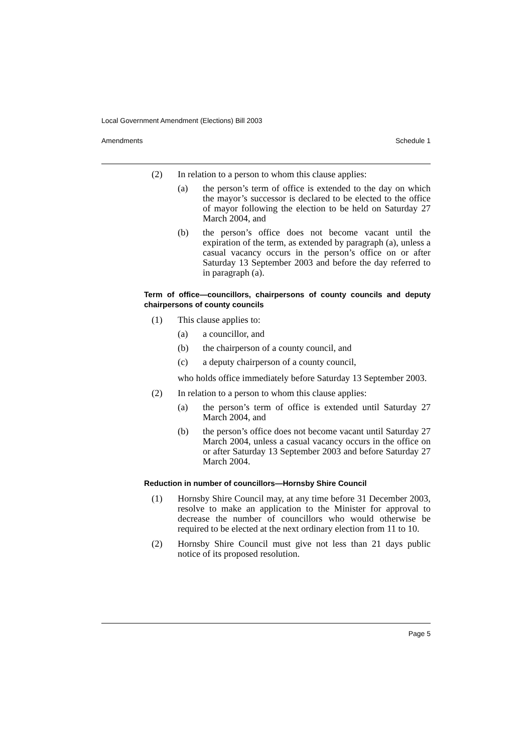Local Government Amendment (Elections) Bill 2003
Amendments Schedule 1
(2) In relation to a person to whom this clause applies:
(a) the person’s term of office is extended to the day on which the mayor’s successor is declared to be elected to the office of mayor following the election to be held on Saturday 27 March 2004, and
(b) the person’s office does not become vacant until the expiration of the term, as extended by paragraph (a), unless a casual vacancy occurs in the person’s office on or after Saturday 13 September 2003 and before the day referred to in paragraph (a).
Term of office—councillors, chairpersons of county councils and deputy chairpersons of county councils
(1) This clause applies to:
(a) a councillor, and
(b) the chairperson of a county council, and
(c) a deputy chairperson of a county council,
who holds office immediately before Saturday 13 September 2003.
(2) In relation to a person to whom this clause applies:
(a) the person’s term of office is extended until Saturday 27 March 2004, and
(b) the person’s office does not become vacant until Saturday 27 March 2004, unless a casual vacancy occurs in the office on or after Saturday 13 September 2003 and before Saturday 27 March 2004.
Reduction in number of councillors—Hornsby Shire Council
(1) Hornsby Shire Council may, at any time before 31 December 2003, resolve to make an application to the Minister for approval to decrease the number of councillors who would otherwise be required to be elected at the next ordinary election from 11 to 10.
(2) Hornsby Shire Council must give not less than 21 days public notice of its proposed resolution.
Page 5